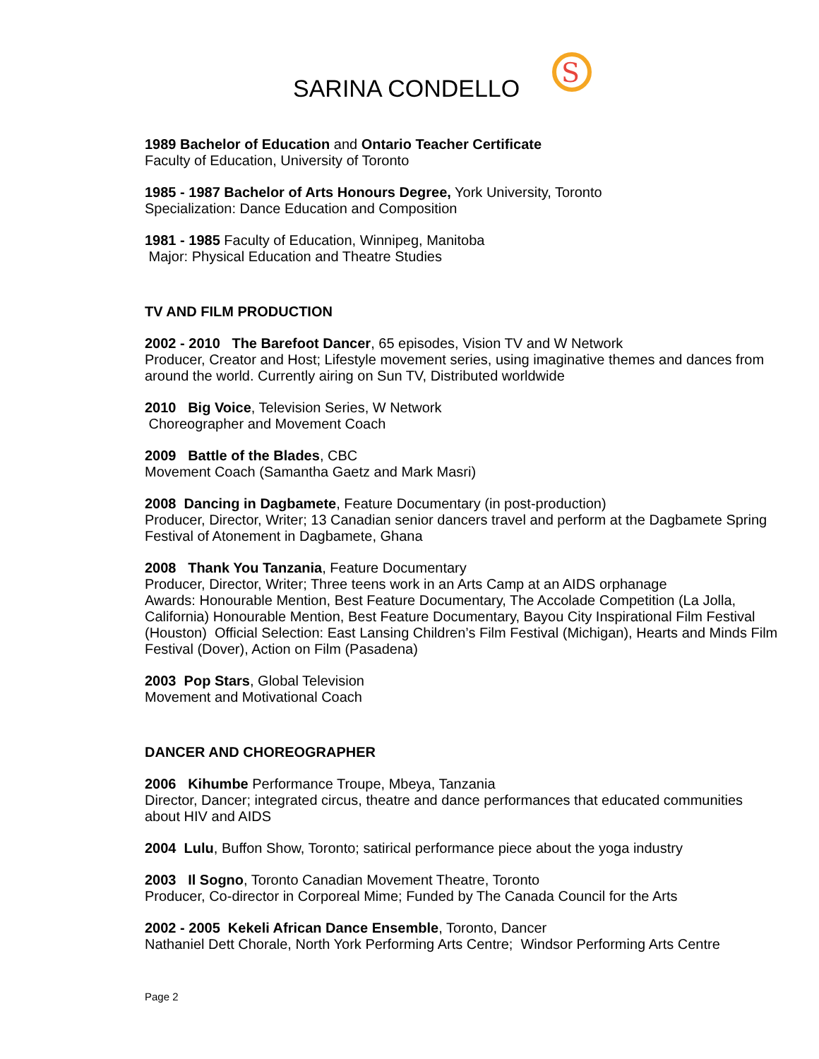SARINA CONDELLO
S
1989 Bachelor of Education and Ontario Teacher Certificate
Faculty of Education, University of Toronto
1985 - 1987 Bachelor of Arts Honours Degree, York University, Toronto
Specialization: Dance Education and Composition
1981 - 1985 Faculty of Education, Winnipeg, Manitoba
Major: Physical Education and Theatre Studies
TV AND FILM PRODUCTION
2002 - 2010 The Barefoot Dancer, 65 episodes, Vision TV and W Network
Producer, Creator and Host; Lifestyle movement series, using imaginative themes and dances from around the world. Currently airing on Sun TV, Distributed worldwide
2010 Big Voice, Television Series, W Network
Choreographer and Movement Coach
2009 Battle of the Blades, CBC
Movement Coach (Samantha Gaetz and Mark Masri)
2008 Dancing in Dagbamete, Feature Documentary (in post-production)
Producer, Director, Writer; 13 Canadian senior dancers travel and perform at the Dagbamete Spring Festival of Atonement in Dagbamete, Ghana
2008 Thank You Tanzania, Feature Documentary
Producer, Director, Writer; Three teens work in an Arts Camp at an AIDS orphanage
Awards: Honourable Mention, Best Feature Documentary, The Accolade Competition (La Jolla, California) Honourable Mention, Best Feature Documentary, Bayou City Inspirational Film Festival (Houston) Official Selection: East Lansing Children’s Film Festival (Michigan), Hearts and Minds Film Festival (Dover), Action on Film (Pasadena)
2003 Pop Stars, Global Television
Movement and Motivational Coach
DANCER AND CHOREOGRAPHER
2006 Kihumbe Performance Troupe, Mbeya, Tanzania
Director, Dancer; integrated circus, theatre and dance performances that educated communities about HIV and AIDS
2004 Lulu, Buffon Show, Toronto; satirical performance piece about the yoga industry
2003 Il Sogno, Toronto Canadian Movement Theatre, Toronto
Producer, Co-director in Corporeal Mime; Funded by The Canada Council for the Arts
2002 - 2005 Kekeli African Dance Ensemble, Toronto, Dancer
Nathaniel Dett Chorale, North York Performing Arts Centre; Windsor Performing Arts Centre
Page 2